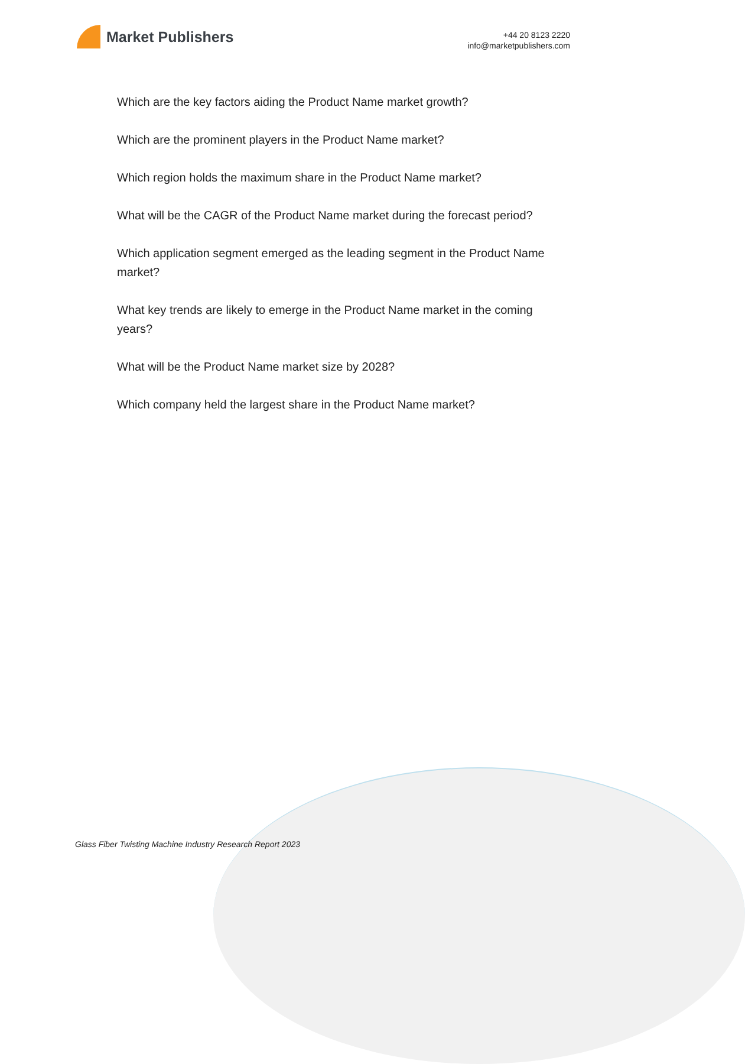Market Publishers
+44 20 8123 2220
info@marketpublishers.com
Which are the key factors aiding the Product Name market growth?
Which are the prominent players in the Product Name market?
Which region holds the maximum share in the Product Name market?
What will be the CAGR of the Product Name market during the forecast period?
Which application segment emerged as the leading segment in the Product Name market?
What key trends are likely to emerge in the Product Name market in the coming years?
What will be the Product Name market size by 2028?
Which company held the largest share in the Product Name market?
Glass Fiber Twisting Machine Industry Research Report 2023